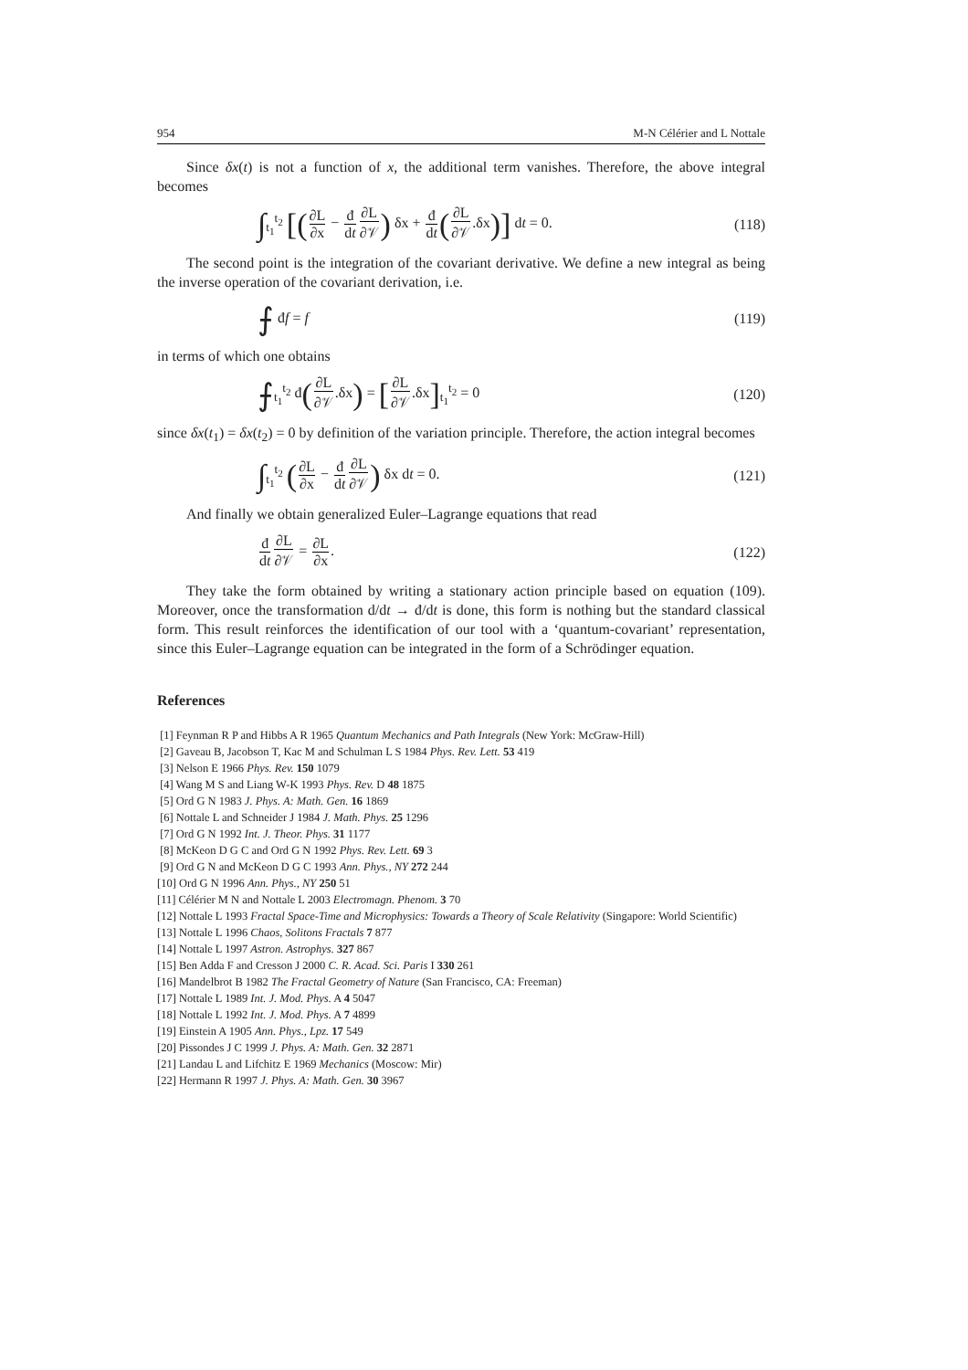954 M-N Célérier and L Nottale
Since δx(t) is not a function of x, the additional term vanishes. Therefore, the above integral becomes
∫<sub>t<sub>1</sub></sub><sup>t<sub>2</sub></sup> [(∂L ∂x − đ dt∂L ∂𝒱) δx + đ dt(∂L ∂𝒱.δx)] dt = 0. (118)
The second point is the integration of the covariant derivative. We define a new integral as being the inverse operation of the covariant derivation, i.e.
⨍ đf = f (119)
in terms of which one obtains
⨍<sub>t<sub>1</sub></sub><sup>t<sub>2</sub></sup> đ(∂L ∂𝒱.δx) = [∂L ∂𝒱.δx]<sub>t<sub>1</sub></sub><sup>t<sub>2</sub></sup> = 0 (120)
since δx(t<sub>1</sub>) = δx(t<sub>2</sub>) = 0 by definition of the variation principle. Therefore, the action integral becomes
∫<sub>t<sub>1</sub></sub><sup>t<sub>2</sub></sup> (∂L ∂x − đ dt∂L ∂𝒱) δx dt = 0. (121)
And finally we obtain generalized Euler–Lagrange equations that read
đ dt∂L ∂𝒱 = ∂L ∂x. (122)
They take the form obtained by writing a stationary action principle based on equation (109). Moreover, once the transformation d/dt → đ/dt is done, this form is nothing but the standard classical form. This result reinforces the identification of our tool with a ‘quantum-covariant’ representation, since this Euler–Lagrange equation can be integrated in the form of a Schrödinger equation.
References
[1] Feynman R P and Hibbs A R 1965 Quantum Mechanics and Path Integrals (New York: McGraw-Hill)
[2] Gaveau B, Jacobson T, Kac M and Schulman L S 1984 Phys. Rev. Lett. 53 419
[3] Nelson E 1966 Phys. Rev. 150 1079
[4] Wang M S and Liang W-K 1993 Phys. Rev. D 48 1875
[5] Ord G N 1983 J. Phys. A: Math. Gen. 16 1869
[6] Nottale L and Schneider J 1984 J. Math. Phys. 25 1296
[7] Ord G N 1992 Int. J. Theor. Phys. 31 1177
[8] McKeon D G C and Ord G N 1992 Phys. Rev. Lett. 69 3
[9] Ord G N and McKeon D G C 1993 Ann. Phys., NY 272 244
[10] Ord G N 1996 Ann. Phys., NY 250 51
[11] Célérier M N and Nottale L 2003 Electromagn. Phenom. 3 70
[12] Nottale L 1993 Fractal Space-Time and Microphysics: Towards a Theory of Scale Relativity (Singapore: World Scientific)
[13] Nottale L 1996 Chaos, Solitons Fractals 7 877
[14] Nottale L 1997 Astron. Astrophys. 327 867
[15] Ben Adda F and Cresson J 2000 C. R. Acad. Sci. Paris I 330 261
[16] Mandelbrot B 1982 The Fractal Geometry of Nature (San Francisco, CA: Freeman)
[17] Nottale L 1989 Int. J. Mod. Phys. A 4 5047
[18] Nottale L 1992 Int. J. Mod. Phys. A 7 4899
[19] Einstein A 1905 Ann. Phys., Lpz. 17 549
[20] Pissondes J C 1999 J. Phys. A: Math. Gen. 32 2871
[21] Landau L and Lifchitz E 1969 Mechanics (Moscow: Mir)
[22] Hermann R 1997 J. Phys. A: Math. Gen. 30 3967